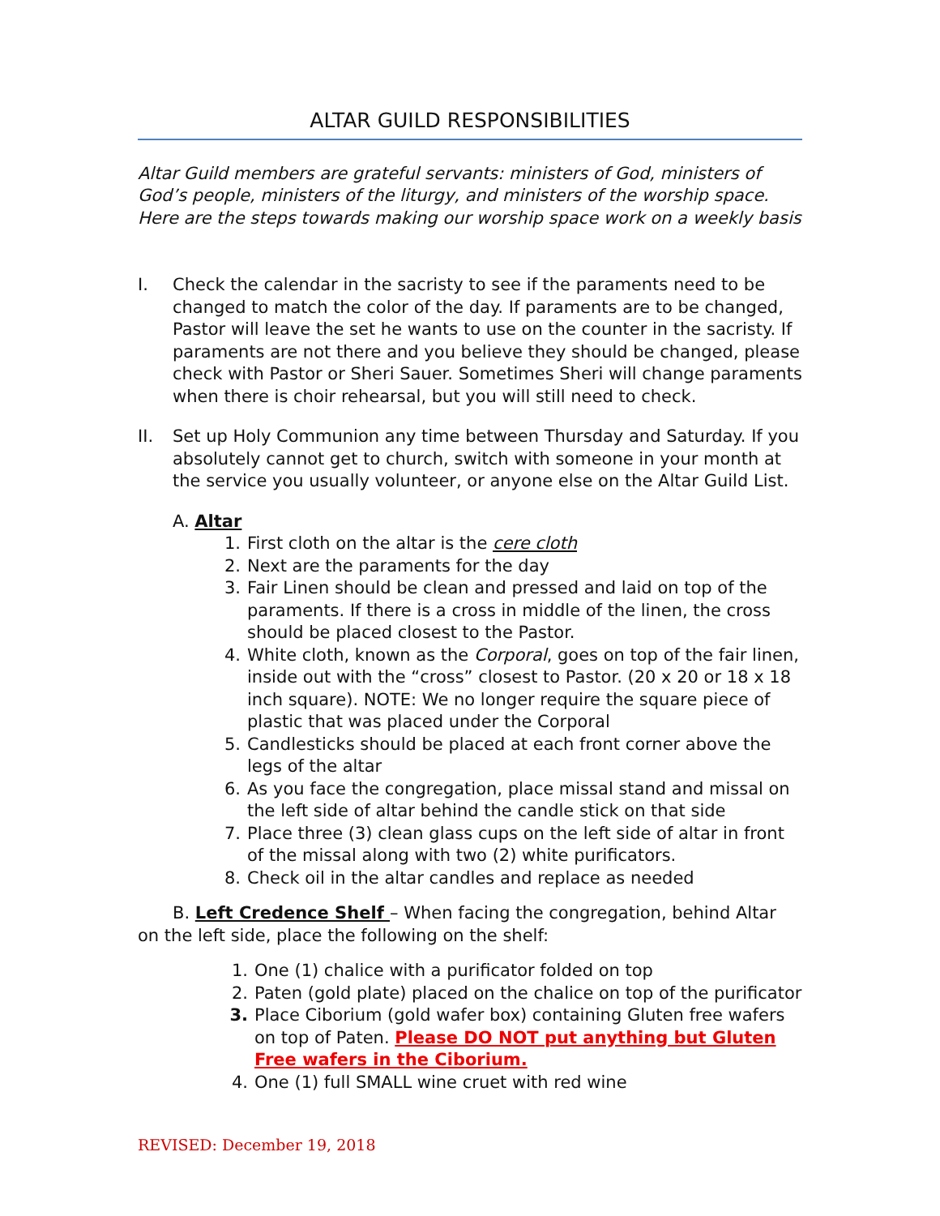ALTAR GUILD RESPONSIBILITIES
Altar Guild members are grateful servants: ministers of God, ministers of God’s people, ministers of the liturgy, and ministers of the worship space. Here are the steps towards making our worship space work on a weekly basis
I. Check the calendar in the sacristy to see if the paraments need to be changed to match the color of the day. If paraments are to be changed, Pastor will leave the set he wants to use on the counter in the sacristy. If paraments are not there and you believe they should be changed, please check with Pastor or Sheri Sauer. Sometimes Sheri will change paraments when there is choir rehearsal, but you will still need to check.
II. Set up Holy Communion any time between Thursday and Saturday. If you absolutely cannot get to church, switch with someone in your month at the service you usually volunteer, or anyone else on the Altar Guild List.
A. Altar
1. First cloth on the altar is the cere cloth
2. Next are the paraments for the day
3. Fair Linen should be clean and pressed and laid on top of the paraments. If there is a cross in middle of the linen, the cross should be placed closest to the Pastor.
4. White cloth, known as the Corporal, goes on top of the fair linen, inside out with the “cross” closest to Pastor. (20 x 20 or 18 x 18 inch square). NOTE: We no longer require the square piece of plastic that was placed under the Corporal
5. Candlesticks should be placed at each front corner above the legs of the altar
6. As you face the congregation, place missal stand and missal on the left side of altar behind the candle stick on that side
7. Place three (3) clean glass cups on the left side of altar in front of the missal along with two (2) white purificators.
8. Check oil in the altar candles and replace as needed
B. Left Credence Shelf – When facing the congregation, behind Altar on the left side, place the following on the shelf:
1. One (1) chalice with a purificator folded on top
2. Paten (gold plate) placed on the chalice on top of the purificator
3. Place Ciborium (gold wafer box) containing Gluten free wafers on top of Paten. Please DO NOT put anything but Gluten Free wafers in the Ciborium.
4. One (1) full SMALL wine cruet with red wine
REVISED: December 19, 2018